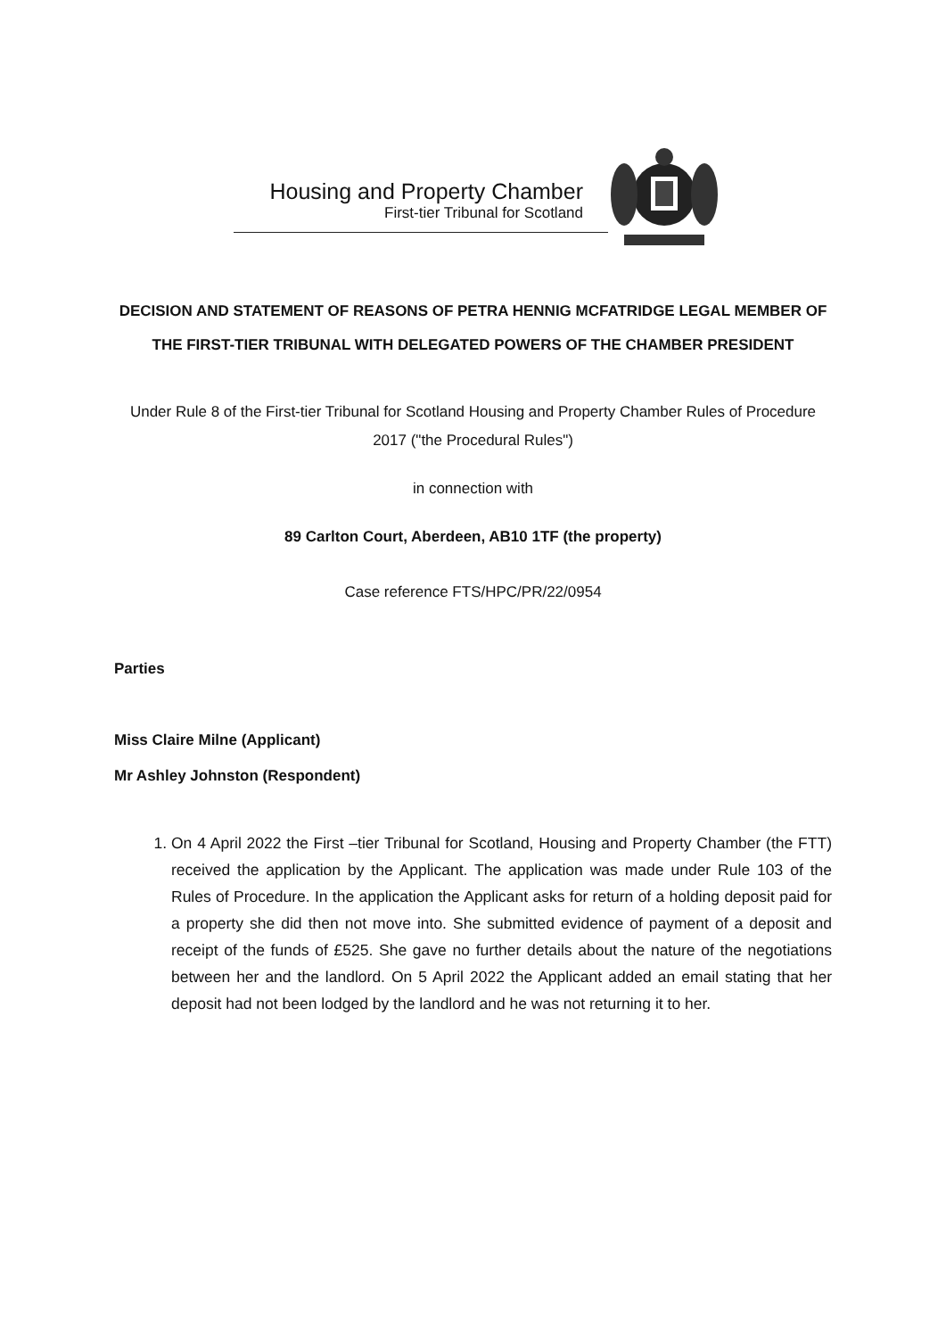Housing and Property Chamber
First-tier Tribunal for Scotland
DECISION AND STATEMENT OF REASONS OF PETRA HENNIG MCFATRIDGE LEGAL MEMBER OF THE FIRST-TIER TRIBUNAL WITH DELEGATED POWERS OF THE CHAMBER PRESIDENT
Under Rule 8 of the First-tier Tribunal for Scotland Housing and Property Chamber Rules of Procedure 2017 ("the Procedural Rules")
in connection with
89 Carlton Court, Aberdeen, AB10 1TF (the property)
Case reference FTS/HPC/PR/22/0954
Parties
Miss Claire Milne (Applicant)
Mr Ashley Johnston (Respondent)
1. On 4 April 2022 the First –tier Tribunal for Scotland, Housing and Property Chamber (the FTT) received the application by the Applicant. The application was made under Rule 103 of the Rules of Procedure. In the application the Applicant asks for return of a holding deposit paid for a property she did then not move into. She submitted evidence of payment of a deposit and receipt of the funds of £525. She gave no further details about the nature of the negotiations between her and the landlord. On 5 April 2022 the Applicant added an email stating that her deposit had not been lodged by the landlord and he was not returning it to her.